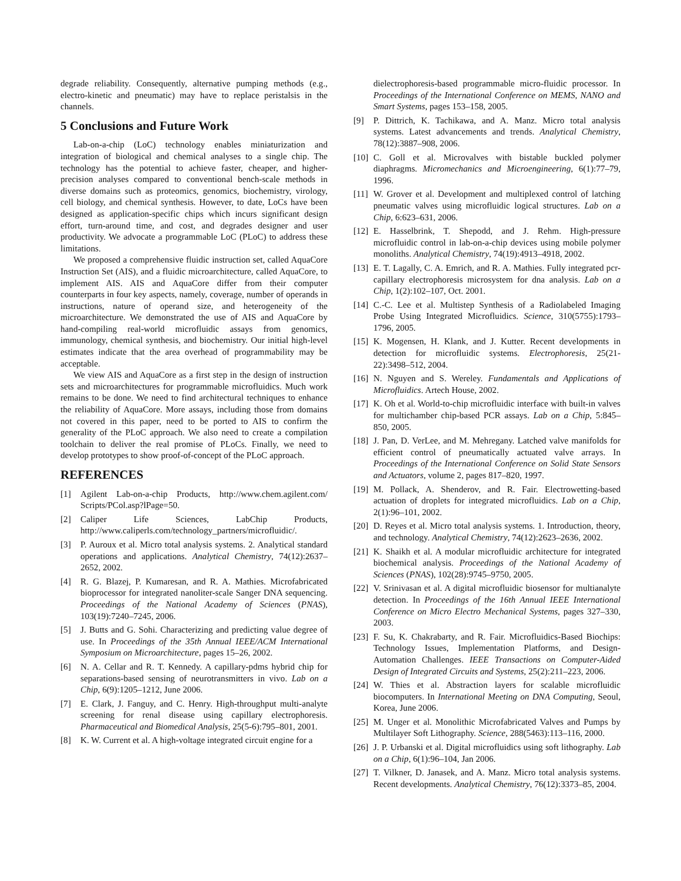degrade reliability. Consequently, alternative pumping methods (e.g., electro-kinetic and pneumatic) may have to replace peristalsis in the channels.
5 Conclusions and Future Work
Lab-on-a-chip (LoC) technology enables miniaturization and integration of biological and chemical analyses to a single chip. The technology has the potential to achieve faster, cheaper, and higher-precision analyses compared to conventional bench-scale methods in diverse domains such as proteomics, genomics, biochemistry, virology, cell biology, and chemical synthesis. However, to date, LoCs have been designed as application-specific chips which incurs significant design effort, turn-around time, and cost, and degrades designer and user productivity. We advocate a programmable LoC (PLoC) to address these limitations.
We proposed a comprehensive fluidic instruction set, called AquaCore Instruction Set (AIS), and a fluidic microarchitecture, called AquaCore, to implement AIS. AIS and AquaCore differ from their computer counterparts in four key aspects, namely, coverage, number of operands in instructions, nature of operand size, and heterogeneity of the microarchitecture. We demonstrated the use of AIS and AquaCore by hand-compiling real-world microfluidic assays from genomics, immunology, chemical synthesis, and biochemistry. Our initial high-level estimates indicate that the area overhead of programmability may be acceptable.
We view AIS and AquaCore as a first step in the design of instruction sets and microarchitectures for programmable microfluidics. Much work remains to be done. We need to find architectural techniques to enhance the reliability of AquaCore. More assays, including those from domains not covered in this paper, need to be ported to AIS to confirm the generality of the PLoC approach. We also need to create a compilation toolchain to deliver the real promise of PLoCs. Finally, we need to develop prototypes to show proof-of-concept of the PLoC approach.
REFERENCES
[1] Agilent Lab-on-a-chip Products, http://www.chem.agilent.com/ Scripts/PCol.asp?lPage=50.
[2] Caliper Life Sciences, LabChip Products, http://www.caliperls.com/technology_partners/microfluidic/.
[3] P. Auroux et al. Micro total analysis systems. 2. Analytical standard operations and applications. Analytical Chemistry, 74(12):2637–2652, 2002.
[4] R. G. Blazej, P. Kumaresan, and R. A. Mathies. Microfabricated bioprocessor for integrated nanoliter-scale Sanger DNA sequencing. Proceedings of the National Academy of Sciences (PNAS), 103(19):7240–7245, 2006.
[5] J. Butts and G. Sohi. Characterizing and predicting value degree of use. In Proceedings of the 35th Annual IEEE/ACM International Symposium on Microarchitecture, pages 15–26, 2002.
[6] N. A. Cellar and R. T. Kennedy. A capillary-pdms hybrid chip for separations-based sensing of neurotransmitters in vivo. Lab on a Chip, 6(9):1205–1212, June 2006.
[7] E. Clark, J. Fanguy, and C. Henry. High-throughput multi-analyte screening for renal disease using capillary electrophoresis. Pharmaceutical and Biomedical Analysis, 25(5-6):795–801, 2001.
[8] K. W. Current et al. A high-voltage integrated circuit engine for a
dielectrophoresis-based programmable micro-fluidic processor. In Proceedings of the International Conference on MEMS, NANO and Smart Systems, pages 153–158, 2005.
[9] P. Dittrich, K. Tachikawa, and A. Manz. Micro total analysis systems. Latest advancements and trends. Analytical Chemistry, 78(12):3887–908, 2006.
[10] C. Goll et al. Microvalves with bistable buckled polymer diaphragms. Micromechanics and Microengineering, 6(1):77–79, 1996.
[11] W. Grover et al. Development and multiplexed control of latching pneumatic valves using microfluidic logical structures. Lab on a Chip, 6:623–631, 2006.
[12] E. Hasselbrink, T. Shepodd, and J. Rehm. High-pressure microfluidic control in lab-on-a-chip devices using mobile polymer monoliths. Analytical Chemistry, 74(19):4913–4918, 2002.
[13] E. T. Lagally, C. A. Emrich, and R. A. Mathies. Fully integrated pcr-capillary electrophoresis microsystem for dna analysis. Lab on a Chip, 1(2):102–107, Oct. 2001.
[14] C.-C. Lee et al. Multistep Synthesis of a Radiolabeled Imaging Probe Using Integrated Microfluidics. Science, 310(5755):1793–1796, 2005.
[15] K. Mogensen, H. Klank, and J. Kutter. Recent developments in detection for microfluidic systems. Electrophoresis, 25(21-22):3498–512, 2004.
[16] N. Nguyen and S. Wereley. Fundamentals and Applications of Microfluidics. Artech House, 2002.
[17] K. Oh et al. World-to-chip microfluidic interface with built-in valves for multichamber chip-based PCR assays. Lab on a Chip, 5:845–850, 2005.
[18] J. Pan, D. VerLee, and M. Mehregany. Latched valve manifolds for efficient control of pneumatically actuated valve arrays. In Proceedings of the International Conference on Solid State Sensors and Actuators, volume 2, pages 817–820, 1997.
[19] M. Pollack, A. Shenderov, and R. Fair. Electrowetting-based actuation of droplets for integrated microfluidics. Lab on a Chip, 2(1):96–101, 2002.
[20] D. Reyes et al. Micro total analysis systems. 1. Introduction, theory, and technology. Analytical Chemistry, 74(12):2623–2636, 2002.
[21] K. Shaikh et al. A modular microfluidic architecture for integrated biochemical analysis. Proceedings of the National Academy of Sciences (PNAS), 102(28):9745–9750, 2005.
[22] V. Srinivasan et al. A digital microfluidic biosensor for multianalyte detection. In Proceedings of the 16th Annual IEEE International Conference on Micro Electro Mechanical Systems, pages 327–330, 2003.
[23] F. Su, K. Chakrabarty, and R. Fair. Microfluidics-Based Biochips: Technology Issues, Implementation Platforms, and Design-Automation Challenges. IEEE Transactions on Computer-Aided Design of Integrated Circuits and Systems, 25(2):211–223, 2006.
[24] W. Thies et al. Abstraction layers for scalable microfluidic biocomputers. In International Meeting on DNA Computing, Seoul, Korea, June 2006.
[25] M. Unger et al. Monolithic Microfabricated Valves and Pumps by Multilayer Soft Lithography. Science, 288(5463):113–116, 2000.
[26] J. P. Urbanski et al. Digital microfluidics using soft lithography. Lab on a Chip, 6(1):96–104, Jan 2006.
[27] T. Vilkner, D. Janasek, and A. Manz. Micro total analysis systems. Recent developments. Analytical Chemistry, 76(12):3373–85, 2004.